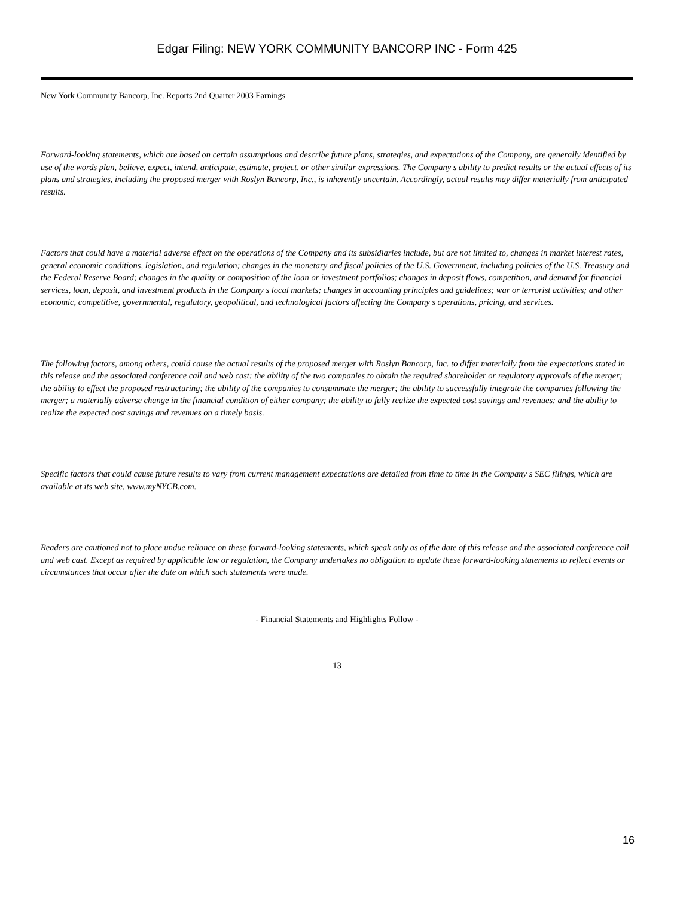Edgar Filing: NEW YORK COMMUNITY BANCORP INC - Form 425
New York Community Bancorp, Inc. Reports 2nd Quarter 2003 Earnings
Forward-looking statements, which are based on certain assumptions and describe future plans, strategies, and expectations of the Company, are generally identified by use of the words plan, believe, expect, intend, anticipate, estimate, project, or other similar expressions. The Company s ability to predict results or the actual effects of its plans and strategies, including the proposed merger with Roslyn Bancorp, Inc., is inherently uncertain. Accordingly, actual results may differ materially from anticipated results.
Factors that could have a material adverse effect on the operations of the Company and its subsidiaries include, but are not limited to, changes in market interest rates, general economic conditions, legislation, and regulation; changes in the monetary and fiscal policies of the U.S. Government, including policies of the U.S. Treasury and the Federal Reserve Board; changes in the quality or composition of the loan or investment portfolios; changes in deposit flows, competition, and demand for financial services, loan, deposit, and investment products in the Company s local markets; changes in accounting principles and guidelines; war or terrorist activities; and other economic, competitive, governmental, regulatory, geopolitical, and technological factors affecting the Company s operations, pricing, and services.
The following factors, among others, could cause the actual results of the proposed merger with Roslyn Bancorp, Inc. to differ materially from the expectations stated in this release and the associated conference call and web cast: the ability of the two companies to obtain the required shareholder or regulatory approvals of the merger; the ability to effect the proposed restructuring; the ability of the companies to consummate the merger; the ability to successfully integrate the companies following the merger; a materially adverse change in the financial condition of either company; the ability to fully realize the expected cost savings and revenues; and the ability to realize the expected cost savings and revenues on a timely basis.
Specific factors that could cause future results to vary from current management expectations are detailed from time to time in the Company s SEC filings, which are available at its web site, www.myNYCB.com.
Readers are cautioned not to place undue reliance on these forward-looking statements, which speak only as of the date of this release and the associated conference call and web cast. Except as required by applicable law or regulation, the Company undertakes no obligation to update these forward-looking statements to reflect events or circumstances that occur after the date on which such statements were made.
- Financial Statements and Highlights Follow -
13
16